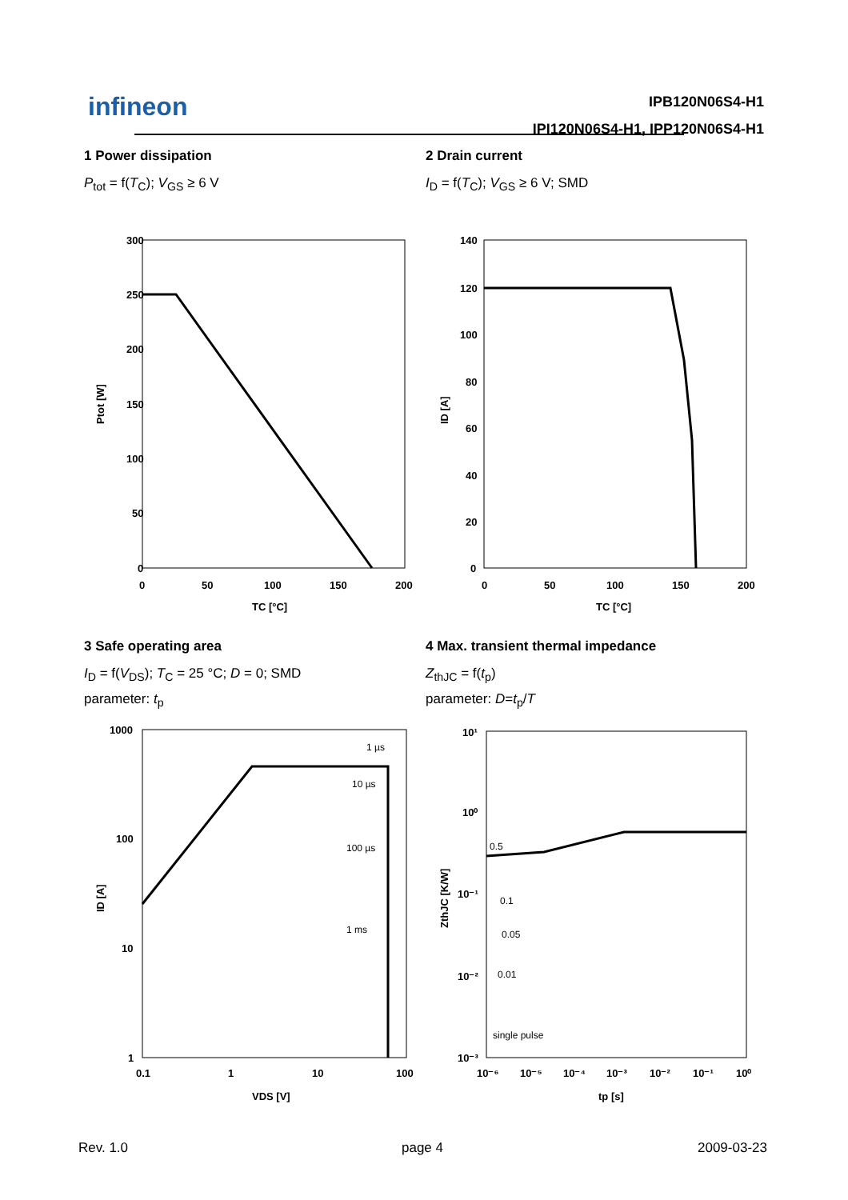infineon
IPB120N06S4-H1
IPI120N06S4-H1, IPP120N06S4-H1
1 Power dissipation
P<sub>tot</sub> = f(T<sub>C</sub>); V<sub>GS</sub> ≥ 6 V
2 Drain current
I<sub>D</sub> = f(T<sub>C</sub>); V<sub>GS</sub> ≥ 6 V; SMD
300
250
200
150
100
50
0
0
50
100
150
200
TC [°C]
Ptot [W]
140
120
100
80
60
40
20
0
0
50
100
150
200
TC [°C]
ID [A]
3 Safe operating area
I<sub>D</sub> = f(V<sub>DS</sub>); T<sub>C</sub> = 25 °C; D = 0; SMD
parameter: t<sub>p</sub>
4 Max. transient thermal impedance
Z<sub>thJC</sub> = f(t<sub>p</sub>)
parameter: D=t<sub>p</sub>/T
1 µs
10 µs
100 µs
1 ms
1000
100
10
1
0.1
1
10
100
VDS [V]
ID [A]
0.5
0.1
0.05
0.01
single pulse
10¹
10⁰
10⁻¹
10⁻²
10⁻³
10⁻⁶
10⁻⁵
10⁻⁴
10⁻³
10⁻²
10⁻¹
10⁰
tp [s]
ZthJC [K/W]
Rev. 1.0 page 4 2009-03-23